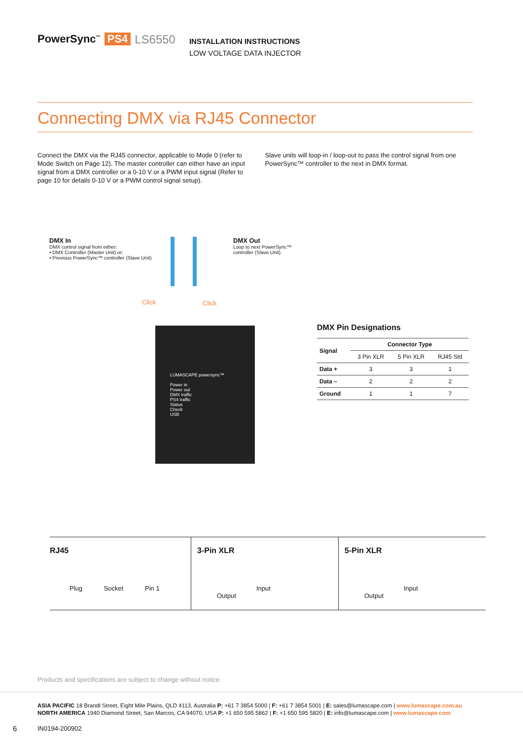PowerSync<sup>™</sup> PS4 LS6550
INSTALLATION INSTRUCTIONS
LOW VOLTAGE DATA INJECTOR
Connecting DMX via RJ45 Connector
Connect the DMX via the RJ45 connector, applicable to Mode 0 (refer to Mode Switch on Page 12). The master controller can either have an input signal from a DMX controller or a 0-10 V or a PWM input signal (Refer to page 10 for details 0-10 V or a PWM control signal setup).
Slave units will loop-in / loop-out to pass the control signal from one PowerSync™ controller to the next in DMX format.
DMX In
DMX control signal from either:
• DMX Controller (Master Unit) or;
• Previous PowerSync™ controller (Slave Unit)
DMX Out
Loop to next PowerSync™ controller (Slave Unit).
Click Click
LUMASCAPE powersync™
Power in
Power out
DMX traffic
PS4 traffic
Status
Check
USB
DMX Pin Designations
| Signal | Connector Type | | |
| --- | --- | --- | --- |
| | 3 Pin XLR | 5 Pin XLR | RJ45 Std |
| Data + | 3 | 3 | 1 |
| Data – | 2 | 2 | 2 |
| Ground | 1 | 1 | 7 |
RJ45
Plug Socket Pin 1
3-Pin XLR
Input Output
5-Pin XLR
Input Output
Products and specifications are subject to change without notice.
ASIA PACIFIC 18 Brandl Street, Eight Mile Plains, QLD 4113, Australia P: +61 7 3854 5000 | F: +61 7 3854 5001 | E: sales@lumascape.com | www.lumascape.com.au
NORTH AMERICA 1940 Diamond Street, San Marcos, CA 94070, USA P: +1 650 595 5862 | F: +1 650 595 5820 | E: info@lumascape.com | www.lumascape.com
6 IN0194-200902